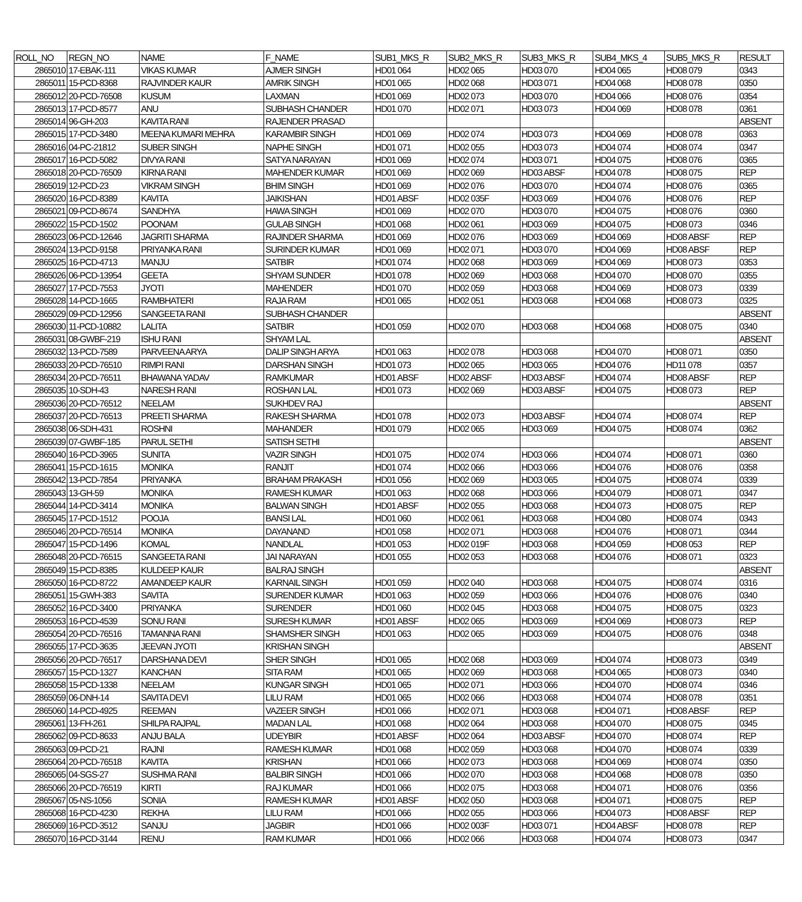| ROLL_NO | REGN_NO | NAME | F_NAME | SUB1_MKS_R | SUB2_MKS_R | SUB3_MKS_R | SUB4_MKS_4 | SUB5_MKS_R | RESULT |
| --- | --- | --- | --- | --- | --- | --- | --- | --- | --- |
| 2865010 | 17-EBAK-111 | VIKAS KUMAR | AJMER SINGH | HD01 064 | HD02 065 | HD03 070 | HD04 065 | HD08 079 | 0343 |
| 2865011 | 15-PCD-8368 | RAJVINDER KAUR | AMRIK SINGH | HD01 065 | HD02 068 | HD03 071 | HD04 068 | HD08 078 | 0350 |
| 2865012 | 20-PCD-76508 | KUSUM | LAXMAN | HD01 069 | HD02 073 | HD03 070 | HD04 066 | HD08 076 | 0354 |
| 2865013 | 17-PCD-8577 | ANU | SUBHASH CHANDER | HD01 070 | HD02 071 | HD03 073 | HD04 069 | HD08 078 | 0361 |
| 2865014 | 96-GH-203 | KAVITA RANI | RAJENDER PRASAD | | | | | | ABSENT |
| 2865015 | 17-PCD-3480 | MEENA KUMARI MEHRA | KARAMBIR SINGH | HD01 069 | HD02 074 | HD03 073 | HD04 069 | HD08 078 | 0363 |
| 2865016 | 04-PC-21812 | SUBER SINGH | NAPHE SINGH | HD01 071 | HD02 055 | HD03 073 | HD04 074 | HD08 074 | 0347 |
| 2865017 | 16-PCD-5082 | DIVYA RANI | SATYA NARAYAN | HD01 069 | HD02 074 | HD03 071 | HD04 075 | HD08 076 | 0365 |
| 2865018 | 20-PCD-76509 | KIRNA RANI | MAHENDER KUMAR | HD01 069 | HD02 069 | HD03 ABSF | HD04 078 | HD08 075 | REP |
| 2865019 | 12-PCD-23 | VIKRAM SINGH | BHIM SINGH | HD01 069 | HD02 076 | HD03 070 | HD04 074 | HD08 076 | 0365 |
| 2865020 | 16-PCD-8389 | KAVITA | JAIKISHAN | HD01 ABSF | HD02 035F | HD03 069 | HD04 076 | HD08 076 | REP |
| 2865021 | 09-PCD-8674 | SANDHYA | HAWA SINGH | HD01 069 | HD02 070 | HD03 070 | HD04 075 | HD08 076 | 0360 |
| 2865022 | 15-PCD-1502 | POONAM | GULAB SINGH | HD01 068 | HD02 061 | HD03 069 | HD04 075 | HD08 073 | 0346 |
| 2865023 | 06-PCD-12646 | JAGRITI SHARMA | RAJINDER SHARMA | HD01 069 | HD02 076 | HD03 069 | HD04 069 | HD08 ABSF | REP |
| 2865024 | 13-PCD-9158 | PRIYANKA RANI | SURINDER KUMAR | HD01 069 | HD02 071 | HD03 070 | HD04 069 | HD08 ABSF | REP |
| 2865025 | 16-PCD-4713 | MANJU | SATBIR | HD01 074 | HD02 068 | HD03 069 | HD04 069 | HD08 073 | 0353 |
| 2865026 | 06-PCD-13954 | GEETA | SHYAM SUNDER | HD01 078 | HD02 069 | HD03 068 | HD04 070 | HD08 070 | 0355 |
| 2865027 | 17-PCD-7553 | JYOTI | MAHENDER | HD01 070 | HD02 059 | HD03 068 | HD04 069 | HD08 073 | 0339 |
| 2865028 | 14-PCD-1665 | RAMBHATERI | RAJA RAM | HD01 065 | HD02 051 | HD03 068 | HD04 068 | HD08 073 | 0325 |
| 2865029 | 09-PCD-12956 | SANGEETA RANI | SUBHASH CHANDER | | | | | | ABSENT |
| 2865030 | 11-PCD-10882 | LALITA | SATBIR | HD01 059 | HD02 070 | HD03 068 | HD04 068 | HD08 075 | 0340 |
| 2865031 | 08-GWBF-219 | ISHU RANI | SHYAM LAL | | | | | | ABSENT |
| 2865032 | 13-PCD-7589 | PARVEENA ARYA | DALIP SINGH ARYA | HD01 063 | HD02 078 | HD03 068 | HD04 070 | HD08 071 | 0350 |
| 2865033 | 20-PCD-76510 | RIMPI RANI | DARSHAN SINGH | HD01 073 | HD02 065 | HD03 065 | HD04 076 | HD11 078 | 0357 |
| 2865034 | 20-PCD-76511 | BHAWANA YADAV | RAMKUMAR | HD01 ABSF | HD02 ABSF | HD03 ABSF | HD04 074 | HD08 ABSF | REP |
| 2865035 | 10-SDH-43 | NARESH RANI | ROSHAN LAL | HD01 073 | HD02 069 | HD03 ABSF | HD04 075 | HD08 073 | REP |
| 2865036 | 20-PCD-76512 | NEELAM | SUKHDEV RAJ | | | | | | ABSENT |
| 2865037 | 20-PCD-76513 | PREETI SHARMA | RAKESH SHARMA | HD01 078 | HD02 073 | HD03 ABSF | HD04 074 | HD08 074 | REP |
| 2865038 | 06-SDH-431 | ROSHNI | MAHANDER | HD01 079 | HD02 065 | HD03 069 | HD04 075 | HD08 074 | 0362 |
| 2865039 | 07-GWBF-185 | PARUL SETHI | SATISH SETHI | | | | | | ABSENT |
| 2865040 | 16-PCD-3965 | SUNITA | VAZIR SINGH | HD01 075 | HD02 074 | HD03 066 | HD04 074 | HD08 071 | 0360 |
| 2865041 | 15-PCD-1615 | MONIKA | RANJIT | HD01 074 | HD02 066 | HD03 066 | HD04 076 | HD08 076 | 0358 |
| 2865042 | 13-PCD-7854 | PRIYANKA | BRAHAM PRAKASH | HD01 056 | HD02 069 | HD03 065 | HD04 075 | HD08 074 | 0339 |
| 2865043 | 13-GH-59 | MONIKA | RAMESH KUMAR | HD01 063 | HD02 068 | HD03 066 | HD04 079 | HD08 071 | 0347 |
| 2865044 | 14-PCD-3414 | MONIKA | BALWAN SINGH | HD01 ABSF | HD02 055 | HD03 068 | HD04 073 | HD08 075 | REP |
| 2865045 | 17-PCD-1512 | POOJA | BANSI LAL | HD01 060 | HD02 061 | HD03 068 | HD04 080 | HD08 074 | 0343 |
| 2865046 | 20-PCD-76514 | MONIKA | DAYANAND | HD01 058 | HD02 071 | HD03 068 | HD04 076 | HD08 071 | 0344 |
| 2865047 | 15-PCD-1496 | KOMAL | NANDLAL | HD01 053 | HD02 019F | HD03 068 | HD04 059 | HD08 053 | REP |
| 2865048 | 20-PCD-76515 | SANGEETA RANI | JAI NARAYAN | HD01 055 | HD02 053 | HD03 068 | HD04 076 | HD08 071 | 0323 |
| 2865049 | 15-PCD-8385 | KULDEEP KAUR | BALRAJ SINGH | | | | | | ABSENT |
| 2865050 | 16-PCD-8722 | AMANDEEP KAUR | KARNAIL SINGH | HD01 059 | HD02 040 | HD03 068 | HD04 075 | HD08 074 | 0316 |
| 2865051 | 15-GWH-383 | SAVITA | SURENDER KUMAR | HD01 063 | HD02 059 | HD03 066 | HD04 076 | HD08 076 | 0340 |
| 2865052 | 16-PCD-3400 | PRIYANKA | SURENDER | HD01 060 | HD02 045 | HD03 068 | HD04 075 | HD08 075 | 0323 |
| 2865053 | 16-PCD-4539 | SONU RANI | SURESH KUMAR | HD01 ABSF | HD02 065 | HD03 069 | HD04 069 | HD08 073 | REP |
| 2865054 | 20-PCD-76516 | TAMANNA RANI | SHAMSHER SINGH | HD01 063 | HD02 065 | HD03 069 | HD04 075 | HD08 076 | 0348 |
| 2865055 | 17-PCD-3635 | JEEVAN JYOTI | KRISHAN SINGH | | | | | | ABSENT |
| 2865056 | 20-PCD-76517 | DARSHANA DEVI | SHER SINGH | HD01 065 | HD02 068 | HD03 069 | HD04 074 | HD08 073 | 0349 |
| 2865057 | 15-PCD-1327 | KANCHAN | SITA RAM | HD01 065 | HD02 069 | HD03 068 | HD04 065 | HD08 073 | 0340 |
| 2865058 | 15-PCD-1338 | NEELAM | KUNGAR SINGH | HD01 065 | HD02 071 | HD03 066 | HD04 070 | HD08 074 | 0346 |
| 2865059 | 06-DNH-14 | SAVITA DEVI | LILU RAM | HD01 065 | HD02 066 | HD03 068 | HD04 074 | HD08 078 | 0351 |
| 2865060 | 14-PCD-4925 | REEMAN | VAZEER SINGH | HD01 066 | HD02 071 | HD03 068 | HD04 071 | HD08 ABSF | REP |
| 2865061 | 13-FH-261 | SHILPA RAJPAL | MADAN LAL | HD01 068 | HD02 064 | HD03 068 | HD04 070 | HD08 075 | 0345 |
| 2865062 | 09-PCD-8633 | ANJU BALA | UDEYBIR | HD01 ABSF | HD02 064 | HD03 ABSF | HD04 070 | HD08 074 | REP |
| 2865063 | 09-PCD-21 | RAJNI | RAMESH KUMAR | HD01 068 | HD02 059 | HD03 068 | HD04 070 | HD08 074 | 0339 |
| 2865064 | 20-PCD-76518 | KAVITA | KRISHAN | HD01 066 | HD02 073 | HD03 068 | HD04 069 | HD08 074 | 0350 |
| 2865065 | 04-SGS-27 | SUSHMA RANI | BALBIR SINGH | HD01 066 | HD02 070 | HD03 068 | HD04 068 | HD08 078 | 0350 |
| 2865066 | 20-PCD-76519 | KIRTI | RAJ KUMAR | HD01 066 | HD02 075 | HD03 068 | HD04 071 | HD08 076 | 0356 |
| 2865067 | 05-NS-1056 | SONIA | RAMESH KUMAR | HD01 ABSF | HD02 050 | HD03 068 | HD04 071 | HD08 075 | REP |
| 2865068 | 16-PCD-4230 | REKHA | LILU RAM | HD01 066 | HD02 055 | HD03 066 | HD04 073 | HD08 ABSF | REP |
| 2865069 | 16-PCD-3512 | SANJU | JAGBIR | HD01 066 | HD02 003F | HD03 071 | HD04 ABSF | HD08 078 | REP |
| 2865070 | 16-PCD-3144 | RENU | RAM KUMAR | HD01 066 | HD02 066 | HD03 068 | HD04 074 | HD08 073 | 0347 |